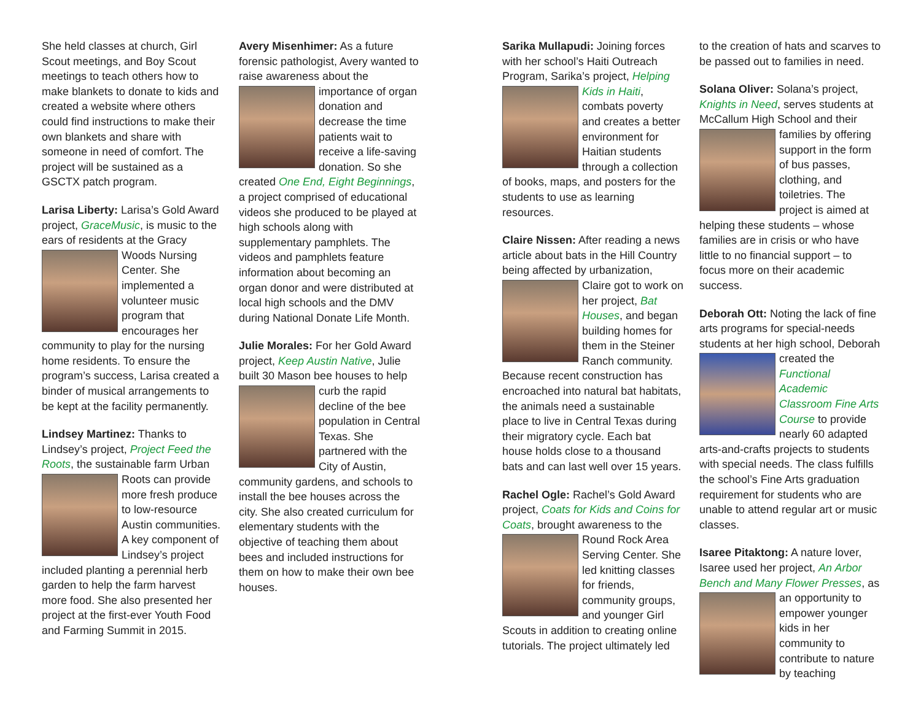She held classes at church, Girl Scout meetings, and Boy Scout meetings to teach others how to make blankets to donate to kids and created a website where others could find instructions to make their own blankets and share with someone in need of comfort. The project will be sustained as a GSCTX patch program.
Larisa Liberty: Larisa’s Gold Award project, GraceMusic, is music to the ears of residents at the Gracy Woods Nursing Center. She implemented a volunteer music program that encourages her community to play for the nursing home residents. To ensure the program’s success, Larisa created a binder of musical arrangements to be kept at the facility permanently.
Lindsey Martinez: Thanks to Lindsey’s project, Project Feed the Roots, the sustainable farm Urban Roots can provide more fresh produce to low-resource Austin communities. A key component of Lindsey’s project included planting a perennial herb garden to help the farm harvest more food. She also presented her project at the first-ever Youth Food and Farming Summit in 2015.
Avery Misenhimer: As a future forensic pathologist, Avery wanted to raise awareness about the importance of organ donation and decrease the time patients wait to receive a life-saving donation. So she created One End, Eight Beginnings, a project comprised of educational videos she produced to be played at high schools along with supplementary pamphlets. The videos and pamphlets feature information about becoming an organ donor and were distributed at local high schools and the DMV during National Donate Life Month.
Julie Morales: For her Gold Award project, Keep Austin Native, Julie built 30 Mason bee houses to help curb the rapid decline of the bee population in Central Texas. She partnered with the City of Austin, community gardens, and schools to install the bee houses across the city. She also created curriculum for elementary students with the objective of teaching them about bees and included instructions for them on how to make their own bee houses.
Sarika Mullapudi: Joining forces with her school’s Haiti Outreach Program, Sarika’s project, Helping Kids in Haiti, combats poverty and creates a better environment for Haitian students through a collection of books, maps, and posters for the students to use as learning resources.
Claire Nissen: After reading a news article about bats in the Hill Country being affected by urbanization, Claire got to work on her project, Bat Houses, and began building homes for them in the Steiner Ranch community. Because recent construction has encroached into natural bat habitats, the animals need a sustainable place to live in Central Texas during their migratory cycle. Each bat house holds close to a thousand bats and can last well over 15 years.
Rachel Ogle: Rachel’s Gold Award project, Coats for Kids and Coins for Coats, brought awareness to the Round Rock Area Serving Center. She led knitting classes for friends, community groups, and younger Girl Scouts in addition to creating online tutorials. The project ultimately led
to the creation of hats and scarves to be passed out to families in need.
Solana Oliver: Solana’s project, Knights in Need, serves students at McCallum High School and their families by offering support in the form of bus passes, clothing, and toiletries. The project is aimed at helping these students – whose families are in crisis or who have little to no financial support – to focus more on their academic success.
Deborah Ott: Noting the lack of fine arts programs for special-needs students at her high school, Deborah created the Functional Academic Classroom Fine Arts Course to provide nearly 60 adapted arts-and-crafts projects to students with special needs. The class fulfills the school’s Fine Arts graduation requirement for students who are unable to attend regular art or music classes.
Isaree Pitaktong: A nature lover, Isaree used her project, An Arbor Bench and Many Flower Presses, as an opportunity to empower younger kids in her community to contribute to nature by teaching